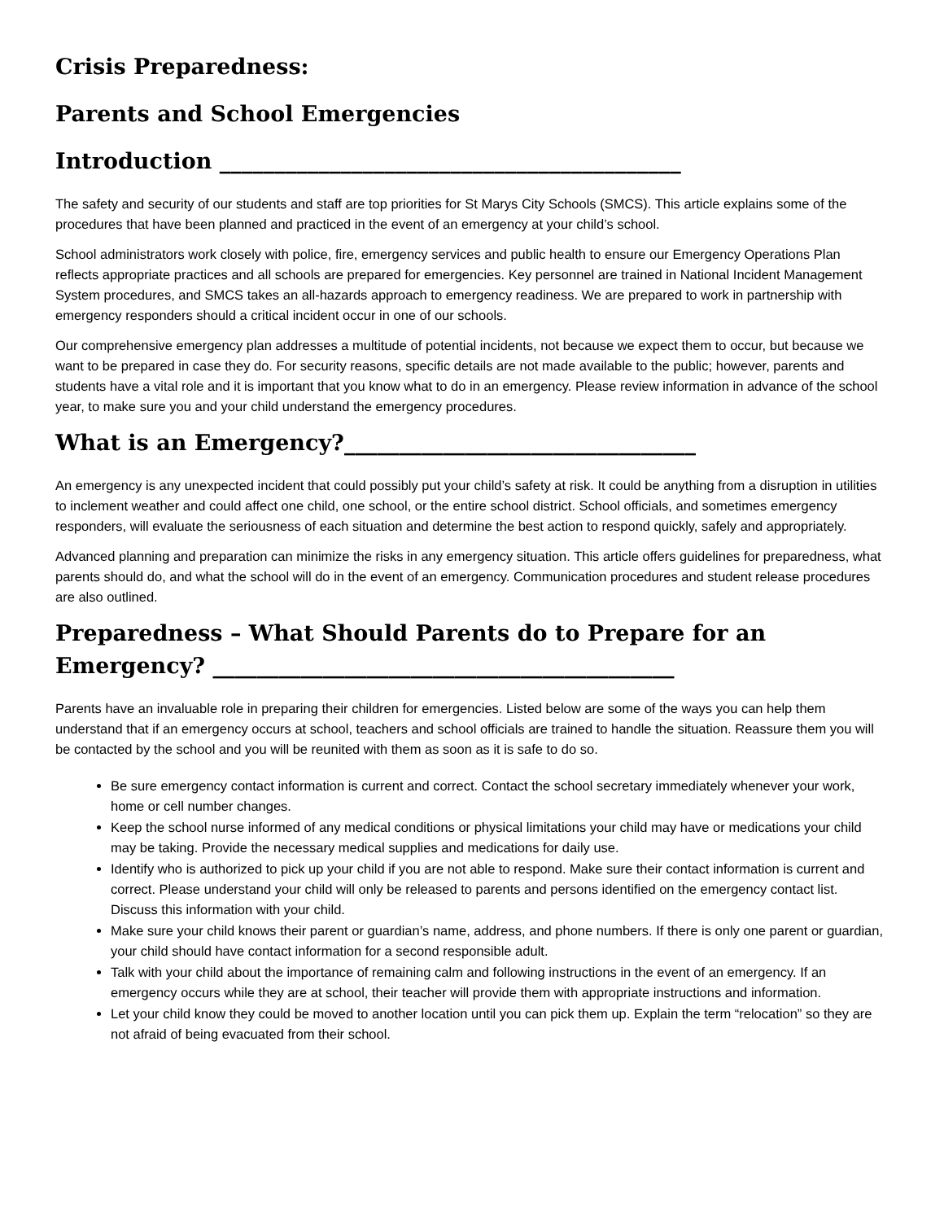Crisis Preparedness:
Parents and School Emergencies
Introduction __________________________________________
The safety and security of our students and staff are top priorities for St Marys City Schools (SMCS). This article explains some of the procedures that have been planned and practiced in the event of an emergency at your child’s school.
School administrators work closely with police, fire, emergency services and public health to ensure our Emergency Operations Plan reflects appropriate practices and all schools are prepared for emergencies. Key personnel are trained in National Incident Management System procedures, and SMCS takes an all-hazards approach to emergency readiness. We are prepared to work in partnership with emergency responders should a critical incident occur in one of our schools.
Our comprehensive emergency plan addresses a multitude of potential incidents, not because we expect them to occur, but because we want to be prepared in case they do. For security reasons, specific details are not made available to the public; however, parents and students have a vital role and it is important that you know what to do in an emergency. Please review information in advance of the school year, to make sure you and your child understand the emergency procedures.
What is an Emergency?________________________________
An emergency is any unexpected incident that could possibly put your child’s safety at risk. It could be anything from a disruption in utilities to inclement weather and could affect one child, one school, or the entire school district. School officials, and sometimes emergency responders, will evaluate the seriousness of each situation and determine the best action to respond quickly, safely and appropriately.
Advanced planning and preparation can minimize the risks in any emergency situation. This article offers guidelines for preparedness, what parents should do, and what the school will do in the event of an emergency. Communication procedures and student release procedures are also outlined.
Preparedness – What Should Parents do to Prepare for an Emergency? __________________________________________
Parents have an invaluable role in preparing their children for emergencies. Listed below are some of the ways you can help them understand that if an emergency occurs at school, teachers and school officials are trained to handle the situation. Reassure them you will be contacted by the school and you will be reunited with them as soon as it is safe to do so.
Be sure emergency contact information is current and correct. Contact the school secretary immediately whenever your work, home or cell number changes.
Keep the school nurse informed of any medical conditions or physical limitations your child may have or medications your child may be taking. Provide the necessary medical supplies and medications for daily use.
Identify who is authorized to pick up your child if you are not able to respond. Make sure their contact information is current and correct. Please understand your child will only be released to parents and persons identified on the emergency contact list. Discuss this information with your child.
Make sure your child knows their parent or guardian’s name, address, and phone numbers. If there is only one parent or guardian, your child should have contact information for a second responsible adult.
Talk with your child about the importance of remaining calm and following instructions in the event of an emergency. If an emergency occurs while they are at school, their teacher will provide them with appropriate instructions and information.
Let your child know they could be moved to another location until you can pick them up. Explain the term “relocation” so they are not afraid of being evacuated from their school.